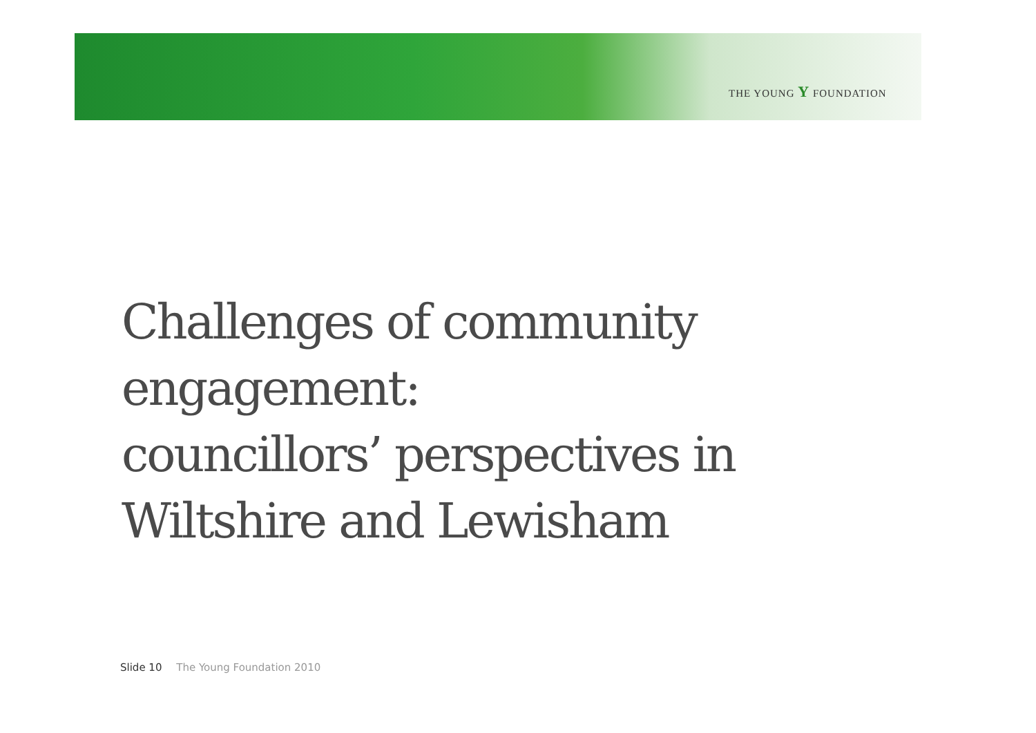THE YOUNG Y FOUNDATION
Challenges of community
engagement:
councillors’ perspectives in
Wiltshire and Lewisham
Slide 10 The Young Foundation 2010